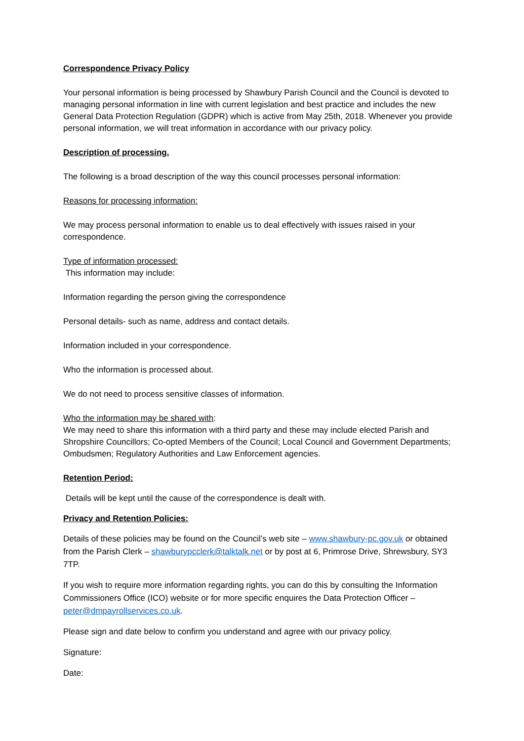Correspondence Privacy Policy
Your personal information is being processed by Shawbury Parish Council and the Council is devoted to managing personal information in line with current legislation and best practice and includes the new General Data Protection Regulation (GDPR) which is active from May 25th, 2018. Whenever you provide personal information, we will treat information in accordance with our privacy policy.
Description of processing.
The following is a broad description of the way this council processes personal information:
Reasons for processing information:
We may process personal information to enable us to deal effectively with issues raised in your correspondence.
Type of information processed:
This information may include:
Information regarding the person giving the correspondence
Personal details- such as name, address and contact details.
Information included in your correspondence.
Who the information is processed about.
We do not need to process sensitive classes of information.
Who the information may be shared with:
We may need to share this information with a third party and these may include elected Parish and Shropshire Councillors; Co-opted Members of the Council; Local Council and Government Departments; Ombudsmen; Regulatory Authorities and Law Enforcement agencies.
Retention Period:
Details will be kept until the cause of the correspondence is dealt with.
Privacy and Retention Policies:
Details of these policies may be found on the Council’s web site – www.shawbury-pc.gov.uk or obtained from the Parish Clerk – shawburypcclerk@talktalk.net or by post at 6, Primrose Drive, Shrewsbury, SY3 7TP.
If you wish to require more information regarding rights, you can do this by consulting the Information Commissioners Office (ICO) website or for more specific enquires the Data Protection Officer – peter@dmpayrollservices.co.uk.
Please sign and date below to confirm you understand and agree with our privacy policy.
Signature:
Date: